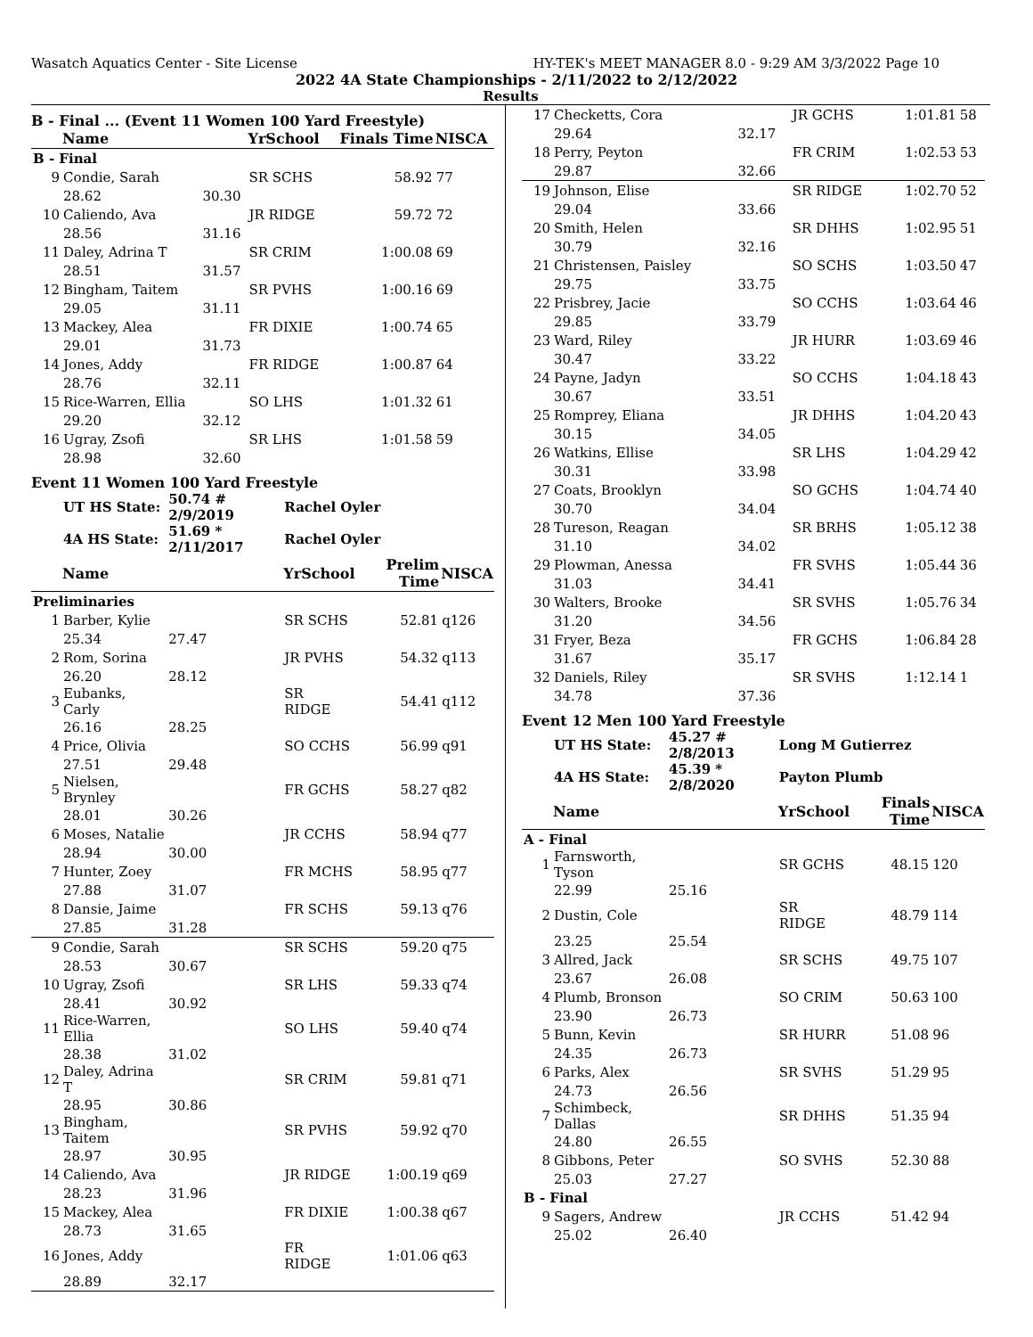Wasatch Aquatics Center - Site License HY-TEK's MEET MANAGER 8.0 - 9:29 AM 3/3/2022 Page 10
2022 4A State Championships - 2/11/2022 to 2/12/2022
Results
B - Final ... (Event 11 Women 100 Yard Freestyle)
| | Name | | YrSchool | Finals Time | NISCA |
| --- | --- | --- | --- | --- | --- |
| B - Final | | | | | |
| 9 | Condie, Sarah | | SR SCHS | 58.92 | 77 |
| | 28.62 | 30.30 | | | |
| 10 | Caliendo, Ava | | JR RIDGE | 59.72 | 72 |
| | 28.56 | 31.16 | | | |
| 11 | Daley, Adrina T | | SR CRIM | 1:00.08 | 69 |
| | 28.51 | 31.57 | | | |
| 12 | Bingham, Taitem | | SR PVHS | 1:00.16 | 69 |
| | 29.05 | 31.11 | | | |
| 13 | Mackey, Alea | | FR DIXIE | 1:00.74 | 65 |
| | 29.01 | 31.73 | | | |
| 14 | Jones, Addy | | FR RIDGE | 1:00.87 | 64 |
| | 28.76 | 32.11 | | | |
| 15 | Rice-Warren, Ellia | | SO LHS | 1:01.32 | 61 |
| | 29.20 | 32.12 | | | |
| 16 | Ugray, Zsofi | | SR LHS | 1:01.58 | 59 |
| | 28.98 | 32.60 | | | |
Event 11 Women 100 Yard Freestyle
| | UT HS State: | 50.74 # 2/9/2019 | Rachel Oyler | | |
| | 4A HS State: | 51.69 * 2/11/2017 | Rachel Oyler | | |
| | Name | | YrSchool | Prelim Time | NISCA |
| Preliminaries | | | | | |
| 1 | Barber, Kylie | | SR SCHS | 52.81 | q126 |
| | 25.34 | 27.47 | | | |
| 2 | Rom, Sorina | | JR PVHS | 54.32 | q113 |
| | 26.20 | 28.12 | | | |
| 3 | Eubanks, Carly | | SR RIDGE | 54.41 | q112 |
| | 26.16 | 28.25 | | | |
| 4 | Price, Olivia | | SO CCHS | 56.99 | q91 |
| | 27.51 | 29.48 | | | |
| 5 | Nielsen, Brynley | | FR GCHS | 58.27 | q82 |
| | 28.01 | 30.26 | | | |
| 6 | Moses, Natalie | | JR CCHS | 58.94 | q77 |
| | 28.94 | 30.00 | | | |
| 7 | Hunter, Zoey | | FR MCHS | 58.95 | q77 |
| | 27.88 | 31.07 | | | |
| 8 | Dansie, Jaime | | FR SCHS | 59.13 | q76 |
| | 27.85 | 31.28 | | | |
| 9 | Condie, Sarah | | SR SCHS | 59.20 | q75 |
| | 28.53 | 30.67 | | | |
| 10 | Ugray, Zsofi | | SR LHS | 59.33 | q74 |
| | 28.41 | 30.92 | | | |
| 11 | Rice-Warren, Ellia | | SO LHS | 59.40 | q74 |
| | 28.38 | 31.02 | | | |
| 12 | Daley, Adrina T | | SR CRIM | 59.81 | q71 |
| | 28.95 | 30.86 | | | |
| 13 | Bingham, Taitem | | SR PVHS | 59.92 | q70 |
| | 28.97 | 30.95 | | | |
| 14 | Caliendo, Ava | | JR RIDGE | 1:00.19 | q69 |
| | 28.23 | 31.96 | | | |
| 15 | Mackey, Alea | | FR DIXIE | 1:00.38 | q67 |
| | 28.73 | 31.65 | | | |
| 16 | Jones, Addy | | FR RIDGE | 1:01.06 | q63 |
| | 28.89 | 32.17 | | | |
| 17 | Checketts, Cora | | JR GCHS | 1:01.81 | 58 |
| | 29.64 | 32.17 | | | |
| 18 | Perry, Peyton | | FR CRIM | 1:02.53 | 53 |
| | 29.87 | 32.66 | | | |
| 19 | Johnson, Elise | | SR RIDGE | 1:02.70 | 52 |
| | 29.04 | 33.66 | | | |
| 20 | Smith, Helen | | SR DHHS | 1:02.95 | 51 |
| | 30.79 | 32.16 | | | |
| 21 | Christensen, Paisley | | SO SCHS | 1:03.50 | 47 |
| | 29.75 | 33.75 | | | |
| 22 | Prisbrey, Jacie | | SO CCHS | 1:03.64 | 46 |
| | 29.85 | 33.79 | | | |
| 23 | Ward, Riley | | JR HURR | 1:03.69 | 46 |
| | 30.47 | 33.22 | | | |
| 24 | Payne, Jadyn | | SO CCHS | 1:04.18 | 43 |
| | 30.67 | 33.51 | | | |
| 25 | Romprey, Eliana | | JR DHHS | 1:04.20 | 43 |
| | 30.15 | 34.05 | | | |
| 26 | Watkins, Ellise | | SR LHS | 1:04.29 | 42 |
| | 30.31 | 33.98 | | | |
| 27 | Coats, Brooklyn | | SO GCHS | 1:04.74 | 40 |
| | 30.70 | 34.04 | | | |
| 28 | Tureson, Reagan | | SR BRHS | 1:05.12 | 38 |
| | 31.10 | 34.02 | | | |
| 29 | Plowman, Anessa | | FR SVHS | 1:05.44 | 36 |
| | 31.03 | 34.41 | | | |
| 30 | Walters, Brooke | | SR SVHS | 1:05.76 | 34 |
| | 31.20 | 34.56 | | | |
| 31 | Fryer, Beza | | FR GCHS | 1:06.84 | 28 |
| | 31.67 | 35.17 | | | |
| 32 | Daniels, Riley | | SR SVHS | 1:12.14 | 1 |
| | 34.78 | 37.36 | | | |
Event 12 Men 100 Yard Freestyle
| | UT HS State: | 45.27 # 2/8/2013 | Long M Gutierrez | | |
| | 4A HS State: | 45.39 * 2/8/2020 | Payton Plumb | | |
| | Name | | YrSchool | Finals Time | NISCA |
| A - Final | | | | | |
| 1 | Farnsworth, Tyson | | SR GCHS | 48.15 | 120 |
| | 22.99 | 25.16 | | | |
| 2 | Dustin, Cole | | SR RIDGE | 48.79 | 114 |
| | 23.25 | 25.54 | | | |
| 3 | Allred, Jack | | SR SCHS | 49.75 | 107 |
| | 23.67 | 26.08 | | | |
| 4 | Plumb, Bronson | | SO CRIM | 50.63 | 100 |
| | 23.90 | 26.73 | | | |
| 5 | Bunn, Kevin | | SR HURR | 51.08 | 96 |
| | 24.35 | 26.73 | | | |
| 6 | Parks, Alex | | SR SVHS | 51.29 | 95 |
| | 24.73 | 26.56 | | | |
| 7 | Schimbeck, Dallas | | SR DHHS | 51.35 | 94 |
| | 24.80 | 26.55 | | | |
| 8 | Gibbons, Peter | | SO SVHS | 52.30 | 88 |
| | 25.03 | 27.27 | | | |
| B - Final | | | | | |
| 9 | Sagers, Andrew | | JR CCHS | 51.42 | 94 |
| | 25.02 | 26.40 | | | |